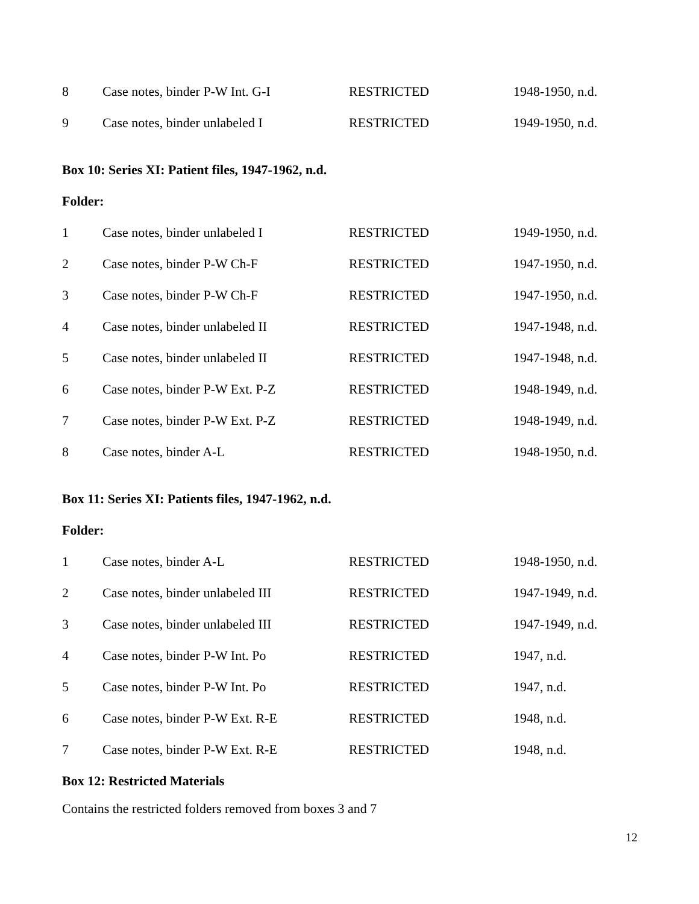| 8 | Case notes, binder P-W Int. G-I | RESTRICTED | 1948-1950, n.d. |
| 9 | Case notes, binder unlabeled I | RESTRICTED | 1949-1950, n.d. |
Box 10: Series XI: Patient files, 1947-1962, n.d.
Folder:
| 1 | Case notes, binder unlabeled I | RESTRICTED | 1949-1950, n.d. |
| 2 | Case notes, binder P-W Ch-F | RESTRICTED | 1947-1950, n.d. |
| 3 | Case notes, binder P-W Ch-F | RESTRICTED | 1947-1950, n.d. |
| 4 | Case notes, binder unlabeled II | RESTRICTED | 1947-1948, n.d. |
| 5 | Case notes, binder unlabeled II | RESTRICTED | 1947-1948, n.d. |
| 6 | Case notes, binder P-W Ext. P-Z | RESTRICTED | 1948-1949, n.d. |
| 7 | Case notes, binder P-W Ext. P-Z | RESTRICTED | 1948-1949, n.d. |
| 8 | Case notes, binder A-L | RESTRICTED | 1948-1950, n.d. |
Box 11: Series XI: Patients files, 1947-1962, n.d.
Folder:
| 1 | Case notes, binder A-L | RESTRICTED | 1948-1950, n.d. |
| 2 | Case notes, binder unlabeled III | RESTRICTED | 1947-1949, n.d. |
| 3 | Case notes, binder unlabeled III | RESTRICTED | 1947-1949, n.d. |
| 4 | Case notes, binder P-W Int. Po | RESTRICTED | 1947, n.d. |
| 5 | Case notes, binder P-W Int. Po | RESTRICTED | 1947, n.d. |
| 6 | Case notes, binder P-W Ext. R-E | RESTRICTED | 1948, n.d. |
| 7 | Case notes, binder P-W Ext. R-E | RESTRICTED | 1948, n.d. |
Box 12: Restricted Materials
Contains the restricted folders removed from boxes 3 and 7
12